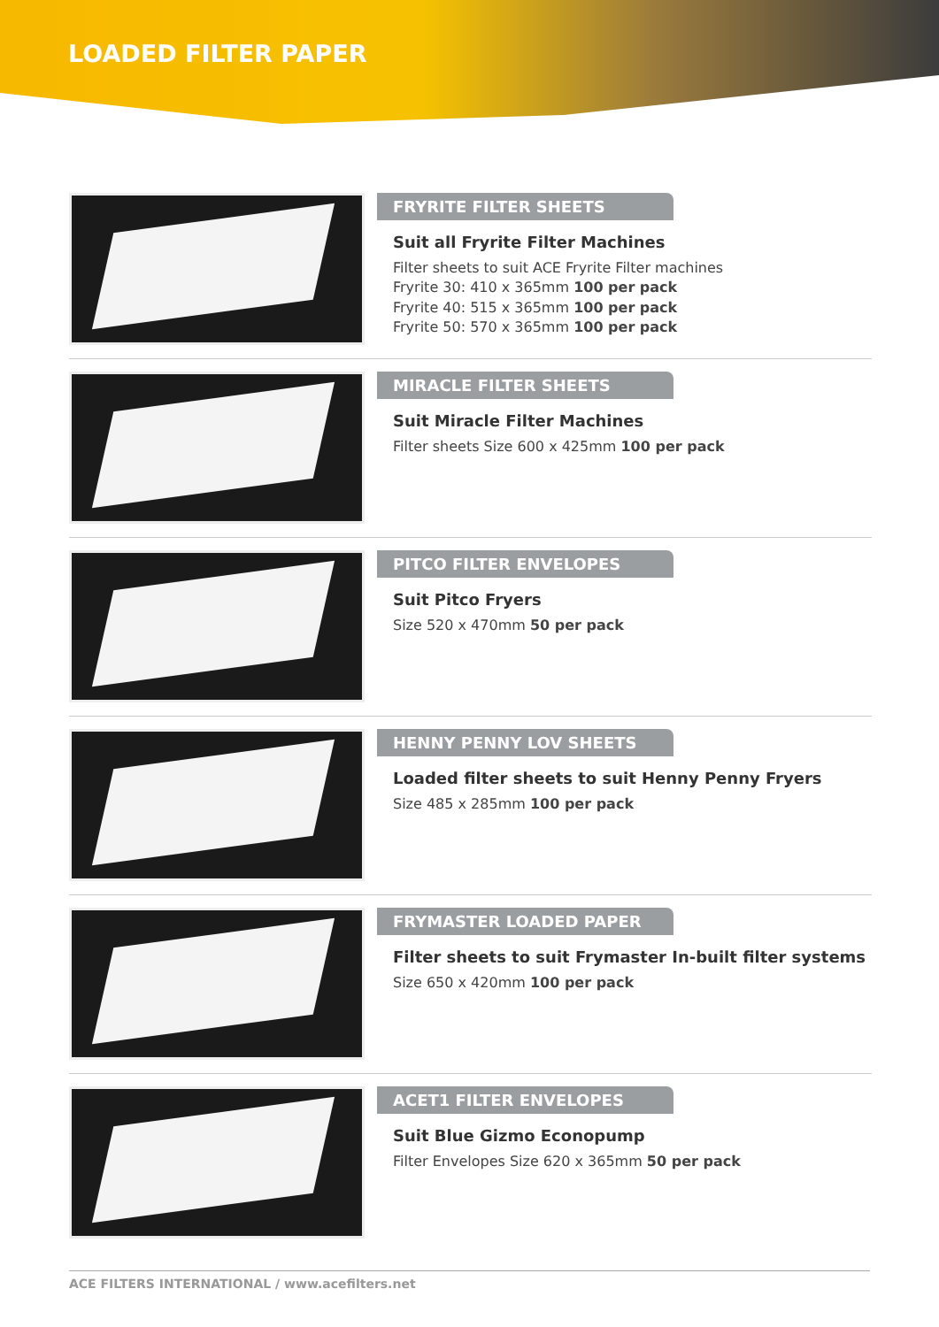LOADED FILTER PAPER
FRYRITE FILTER SHEETS
Suit all Fryrite Filter Machines
Filter sheets to suit ACE Fryrite Filter machines
Fryrite 30: 410 x 365mm 100 per pack
Fryrite 40: 515 x 365mm 100 per pack
Fryrite 50: 570 x 365mm 100 per pack
MIRACLE FILTER SHEETS
Suit Miracle Filter Machines
Filter sheets Size 600 x 425mm 100 per pack
PITCO FILTER ENVELOPES
Suit Pitco Fryers
Size 520 x 470mm 50 per pack
HENNY PENNY LOV SHEETS
Loaded filter sheets to suit Henny Penny Fryers
Size 485 x 285mm 100 per pack
FRYMASTER LOADED PAPER
Filter sheets to suit Frymaster In-built filter systems
Size 650 x 420mm 100 per pack
ACET1 FILTER ENVELOPES
Suit Blue Gizmo Econopump
Filter Envelopes Size 620 x 365mm 50 per pack
ACE FILTERS INTERNATIONAL / www.acefilters.net